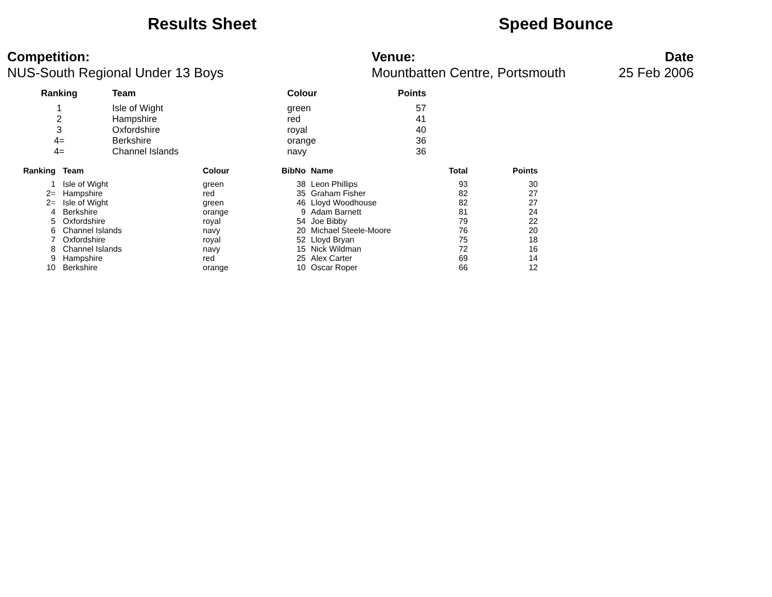Results Sheet Speed Bounce
Competition:
NUS-South Regional Under 13 Boys
Venue:
Mountbatten Centre, Portsmouth
Date
25 Feb 2006
| Ranking | Team | Colour | Points |
| --- | --- | --- | --- |
| 1 | Isle of Wight | green | 57 |
| 2 | Hampshire | red | 41 |
| 3 | Oxfordshire | royal | 40 |
| 4= | Berkshire | orange | 36 |
| 4= | Channel Islands | navy | 36 |
| Ranking | Team | Colour | BibNo | Name | Total | Points |
| --- | --- | --- | --- | --- | --- | --- |
| 1 | Isle of Wight | green | 38 | Leon Phillips | 93 | 30 |
| 2= | Hampshire | red | 35 | Graham Fisher | 82 | 27 |
| 2= | Isle of Wight | green | 46 | Lloyd Woodhouse | 82 | 27 |
| 4 | Berkshire | orange | 9 | Adam Barnett | 81 | 24 |
| 5 | Oxfordshire | royal | 54 | Joe Bibby | 79 | 22 |
| 6 | Channel Islands | navy | 20 | Michael Steele-Moore | 76 | 20 |
| 7 | Oxfordshire | royal | 52 | Lloyd Bryan | 75 | 18 |
| 8 | Channel Islands | navy | 15 | Nick Wildman | 72 | 16 |
| 9 | Hampshire | red | 25 | Alex Carter | 69 | 14 |
| 10 | Berkshire | orange | 10 | Oscar Roper | 66 | 12 |